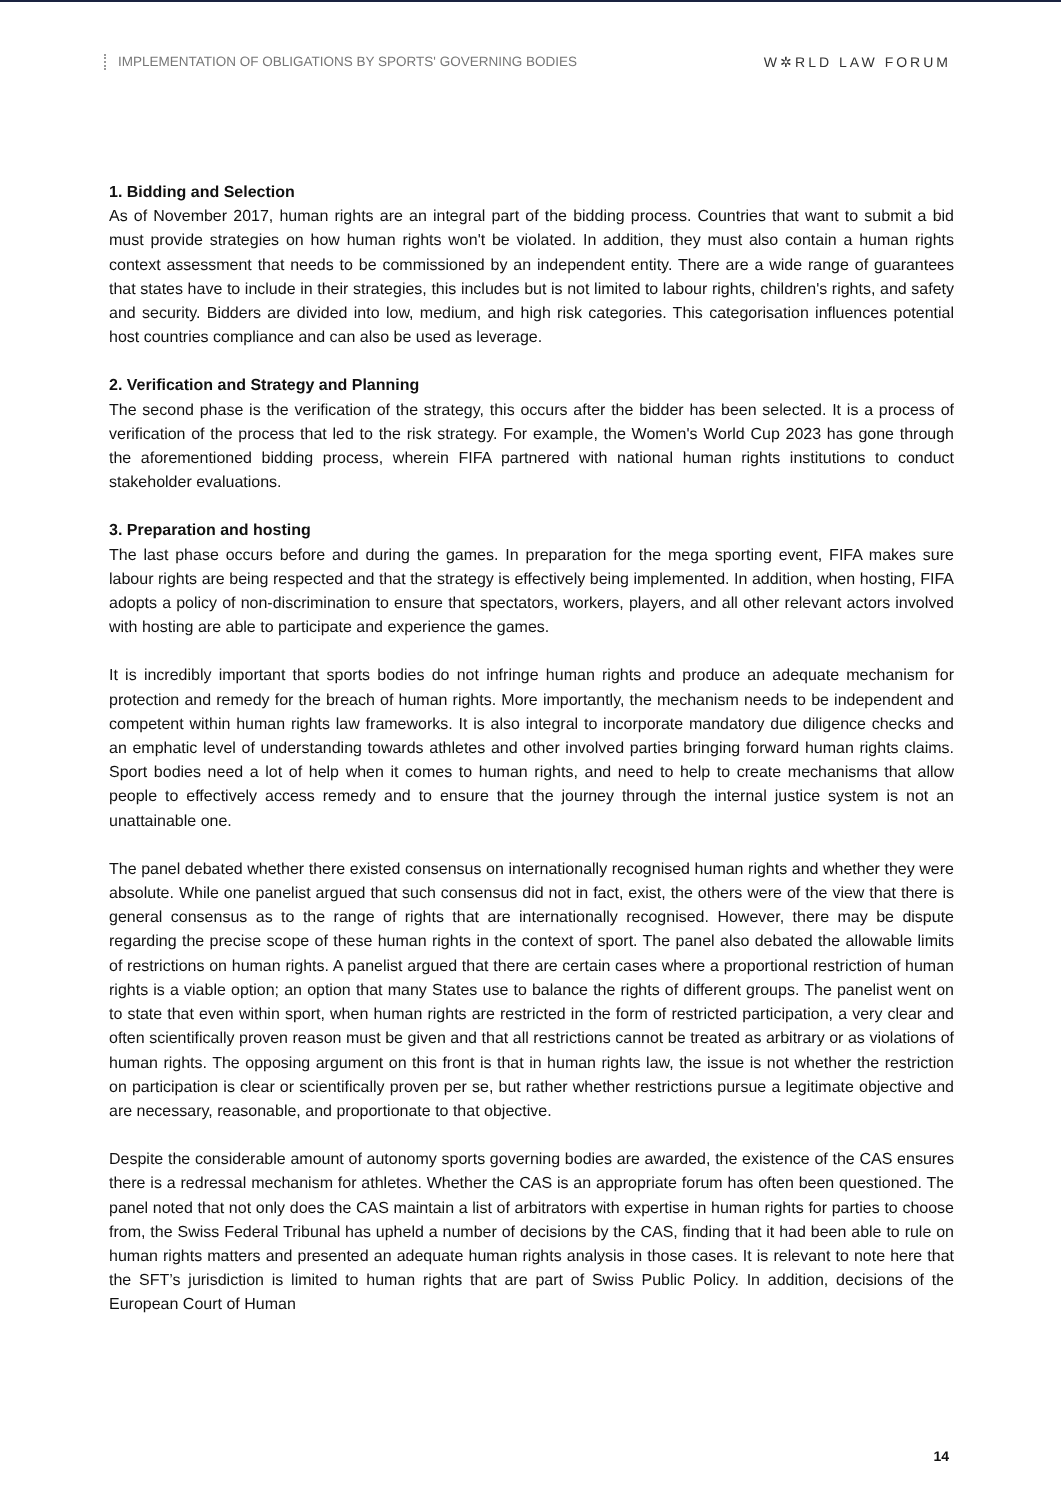IMPLEMENTATION OF OBLIGATIONS BY SPORTS' GOVERNING BODIES
W✲RLD LAW FORUM
1. Bidding and Selection
As of November 2017, human rights are an integral part of the bidding process. Countries that want to submit a bid must provide strategies on how human rights won't be violated. In addition, they must also contain a human rights context assessment that needs to be commissioned by an independent entity. There are a wide range of guarantees that states have to include in their strategies, this includes but is not limited to labour rights, children's rights, and safety and security. Bidders are divided into low, medium, and high risk categories. This categorisation influences potential host countries compliance and can also be used as leverage.
2. Verification and Strategy and Planning
The second phase is the verification of the strategy, this occurs after the bidder has been selected. It is a process of verification of the process that led to the risk strategy. For example, the Women's World Cup 2023 has gone through the aforementioned bidding process, wherein FIFA partnered with national human rights institutions to conduct stakeholder evaluations.
3. Preparation and hosting
The last phase occurs before and during the games. In preparation for the mega sporting event, FIFA makes sure labour rights are being respected and that the strategy is effectively being implemented. In addition, when hosting, FIFA adopts a policy of non-discrimination to ensure that spectators, workers, players, and all other relevant actors involved with hosting are able to participate and experience the games.
It is incredibly important that sports bodies do not infringe human rights and produce an adequate mechanism for protection and remedy for the breach of human rights. More importantly, the mechanism needs to be independent and competent within human rights law frameworks. It is also integral to incorporate mandatory due diligence checks and an emphatic level of understanding towards athletes and other involved parties bringing forward human rights claims. Sport bodies need a lot of help when it comes to human rights, and need to help to create mechanisms that allow people to effectively access remedy and to ensure that the journey through the internal justice system is not an unattainable one.
The panel debated whether there existed consensus on internationally recognised human rights and whether they were absolute. While one panelist argued that such consensus did not in fact, exist, the others were of the view that there is general consensus as to the range of rights that are internationally recognised. However, there may be dispute regarding the precise scope of these human rights in the context of sport. The panel also debated the allowable limits of restrictions on human rights. A panelist argued that there are certain cases where a proportional restriction of human rights is a viable option; an option that many States use to balance the rights of different groups. The panelist went on to state that even within sport, when human rights are restricted in the form of restricted participation, a very clear and often scientifically proven reason must be given and that all restrictions cannot be treated as arbitrary or as violations of human rights. The opposing argument on this front is that in human rights law, the issue is not whether the restriction on participation is clear or scientifically proven per se, but rather whether restrictions pursue a legitimate objective and are necessary, reasonable, and proportionate to that objective.
Despite the considerable amount of autonomy sports governing bodies are awarded, the existence of the CAS ensures there is a redressal mechanism for athletes. Whether the CAS is an appropriate forum has often been questioned. The panel noted that not only does the CAS maintain a list of arbitrators with expertise in human rights for parties to choose from, the Swiss Federal Tribunal has upheld a number of decisions by the CAS, finding that it had been able to rule on human rights matters and presented an adequate human rights analysis in those cases. It is relevant to note here that the SFT’s jurisdiction is limited to human rights that are part of Swiss Public Policy. In addition, decisions of the European Court of Human
14